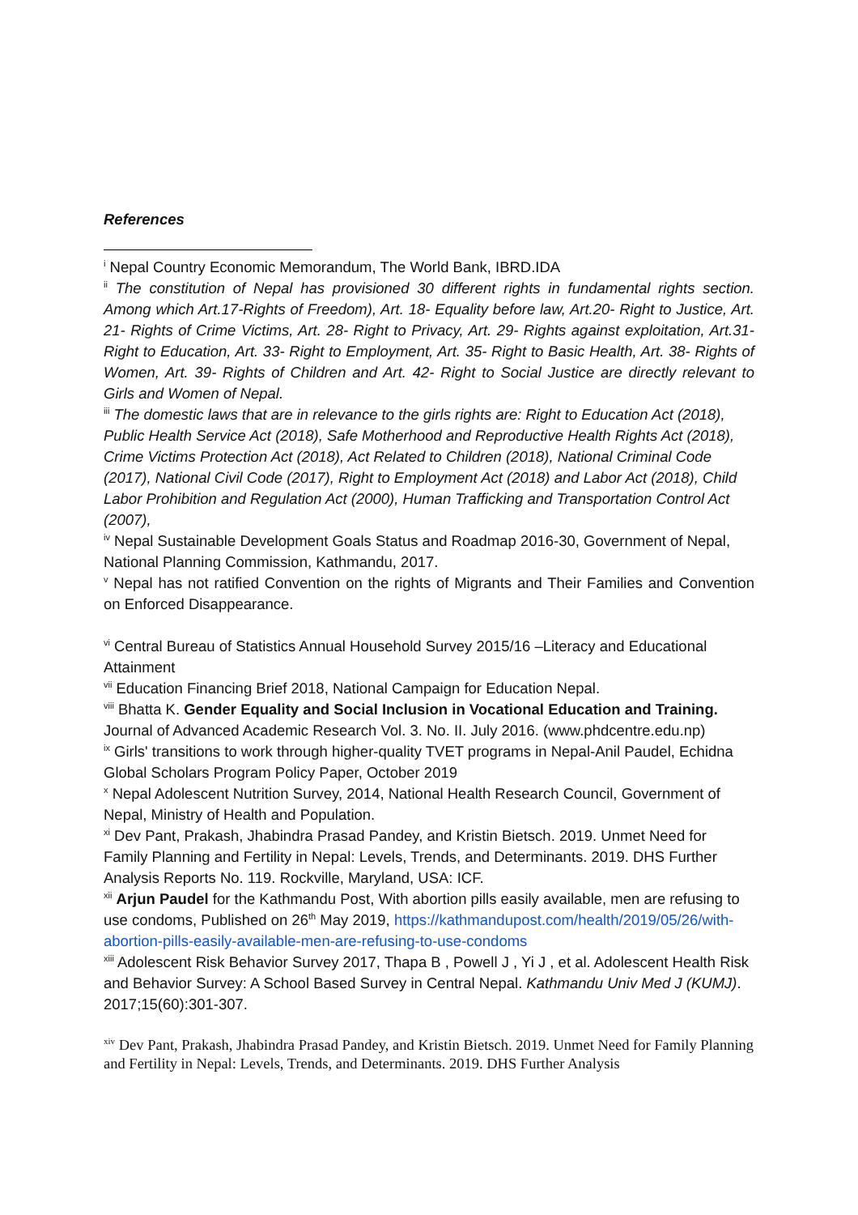References
<sup>i</sup> Nepal Country Economic Memorandum, The World Bank, IBRD.IDA
<sup>ii</sup> The constitution of Nepal has provisioned 30 different rights in fundamental rights section. Among which Art.17-Rights of Freedom), Art. 18- Equality before law, Art.20- Right to Justice, Art. 21- Rights of Crime Victims, Art. 28- Right to Privacy, Art. 29- Rights against exploitation, Art.31- Right to Education, Art. 33- Right to Employment, Art. 35- Right to Basic Health, Art. 38- Rights of Women, Art. 39- Rights of Children and Art. 42- Right to Social Justice are directly relevant to Girls and Women of Nepal.
<sup>iii</sup> The domestic laws that are in relevance to the girls rights are: Right to Education Act (2018), Public Health Service Act (2018), Safe Motherhood and Reproductive Health Rights Act (2018), Crime Victims Protection Act (2018), Act Related to Children (2018), National Criminal Code (2017), National Civil Code (2017), Right to Employment Act (2018) and Labor Act (2018), Child Labor Prohibition and Regulation Act (2000), Human Trafficking and Transportation Control Act (2007),
<sup>iv</sup> Nepal Sustainable Development Goals Status and Roadmap 2016-30, Government of Nepal, National Planning Commission, Kathmandu, 2017.
<sup>v</sup> Nepal has not ratified Convention on the rights of Migrants and Their Families and Convention on Enforced Disappearance.
<sup>vi</sup> Central Bureau of Statistics Annual Household Survey 2015/16 –Literacy and Educational Attainment
<sup>vii</sup> Education Financing Brief 2018, National Campaign for Education Nepal.
<sup>viii</sup> Bhatta K. Gender Equality and Social Inclusion in Vocational Education and Training. Journal of Advanced Academic Research Vol. 3. No. II. July 2016. (www.phdcentre.edu.np)
<sup>ix</sup> Girls' transitions to work through higher-quality TVET programs in Nepal-Anil Paudel, Echidna Global Scholars Program Policy Paper, October 2019
<sup>x</sup> Nepal Adolescent Nutrition Survey, 2014, National Health Research Council, Government of Nepal, Ministry of Health and Population.
<sup>xi</sup> Dev Pant, Prakash, Jhabindra Prasad Pandey, and Kristin Bietsch. 2019. Unmet Need for Family Planning and Fertility in Nepal: Levels, Trends, and Determinants. 2019. DHS Further Analysis Reports No. 119. Rockville, Maryland, USA: ICF.
<sup>xii</sup> Arjun Paudel for the Kathmandu Post, With abortion pills easily available, men are refusing to use condoms, Published on 26<sup>th</sup> May 2019, https://kathmandupost.com/health/2019/05/26/with-abortion-pills-easily-available-men-are-refusing-to-use-condoms
<sup>xiii</sup> Adolescent Risk Behavior Survey 2017, Thapa B , Powell J , Yi J , et al. Adolescent Health Risk and Behavior Survey: A School Based Survey in Central Nepal. Kathmandu Univ Med J (KUMJ). 2017;15(60):301-307.
<sup>xiv</sup> Dev Pant, Prakash, Jhabindra Prasad Pandey, and Kristin Bietsch. 2019. Unmet Need for Family Planning and Fertility in Nepal: Levels, Trends, and Determinants. 2019. DHS Further Analysis